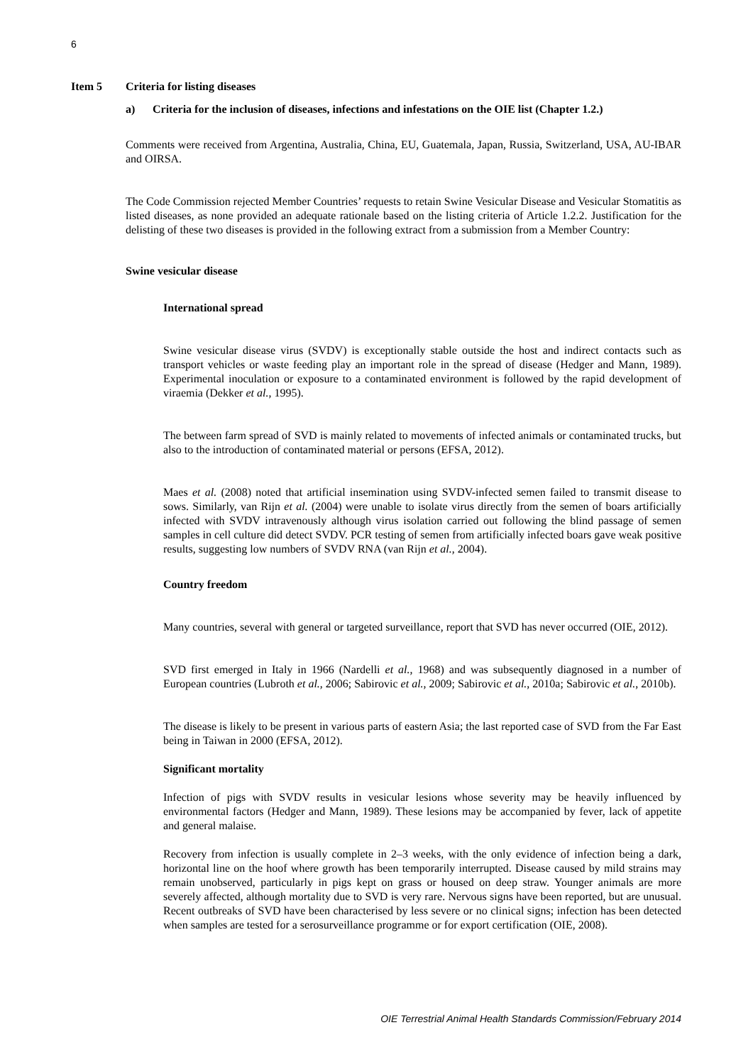6
Item 5 Criteria for listing diseases
a) Criteria for the inclusion of diseases, infections and infestations on the OIE list (Chapter 1.2.)
Comments were received from Argentina, Australia, China, EU, Guatemala, Japan, Russia, Switzerland, USA, AU-IBAR and OIRSA.
The Code Commission rejected Member Countries’ requests to retain Swine Vesicular Disease and Vesicular Stomatitis as listed diseases, as none provided an adequate rationale based on the listing criteria of Article 1.2.2. Justification for the delisting of these two diseases is provided in the following extract from a submission from a Member Country:
Swine vesicular disease
International spread
Swine vesicular disease virus (SVDV) is exceptionally stable outside the host and indirect contacts such as transport vehicles or waste feeding play an important role in the spread of disease (Hedger and Mann, 1989). Experimental inoculation or exposure to a contaminated environment is followed by the rapid development of viraemia (Dekker et al., 1995).
The between farm spread of SVD is mainly related to movements of infected animals or contaminated trucks, but also to the introduction of contaminated material or persons (EFSA, 2012).
Maes et al. (2008) noted that artificial insemination using SVDV-infected semen failed to transmit disease to sows. Similarly, van Rijn et al. (2004) were unable to isolate virus directly from the semen of boars artificially infected with SVDV intravenously although virus isolation carried out following the blind passage of semen samples in cell culture did detect SVDV. PCR testing of semen from artificially infected boars gave weak positive results, suggesting low numbers of SVDV RNA (van Rijn et al., 2004).
Country freedom
Many countries, several with general or targeted surveillance, report that SVD has never occurred (OIE, 2012).
SVD first emerged in Italy in 1966 (Nardelli et al., 1968) and was subsequently diagnosed in a number of European countries (Lubroth et al., 2006; Sabirovic et al., 2009; Sabirovic et al., 2010a; Sabirovic et al., 2010b).
The disease is likely to be present in various parts of eastern Asia; the last reported case of SVD from the Far East being in Taiwan in 2000 (EFSA, 2012).
Significant mortality
Infection of pigs with SVDV results in vesicular lesions whose severity may be heavily influenced by environmental factors (Hedger and Mann, 1989). These lesions may be accompanied by fever, lack of appetite and general malaise.
Recovery from infection is usually complete in 2–3 weeks, with the only evidence of infection being a dark, horizontal line on the hoof where growth has been temporarily interrupted. Disease caused by mild strains may remain unobserved, particularly in pigs kept on grass or housed on deep straw. Younger animals are more severely affected, although mortality due to SVD is very rare. Nervous signs have been reported, but are unusual. Recent outbreaks of SVD have been characterised by less severe or no clinical signs; infection has been detected when samples are tested for a serosurveillance programme or for export certification (OIE, 2008).
OIE Terrestrial Animal Health Standards Commission/February 2014